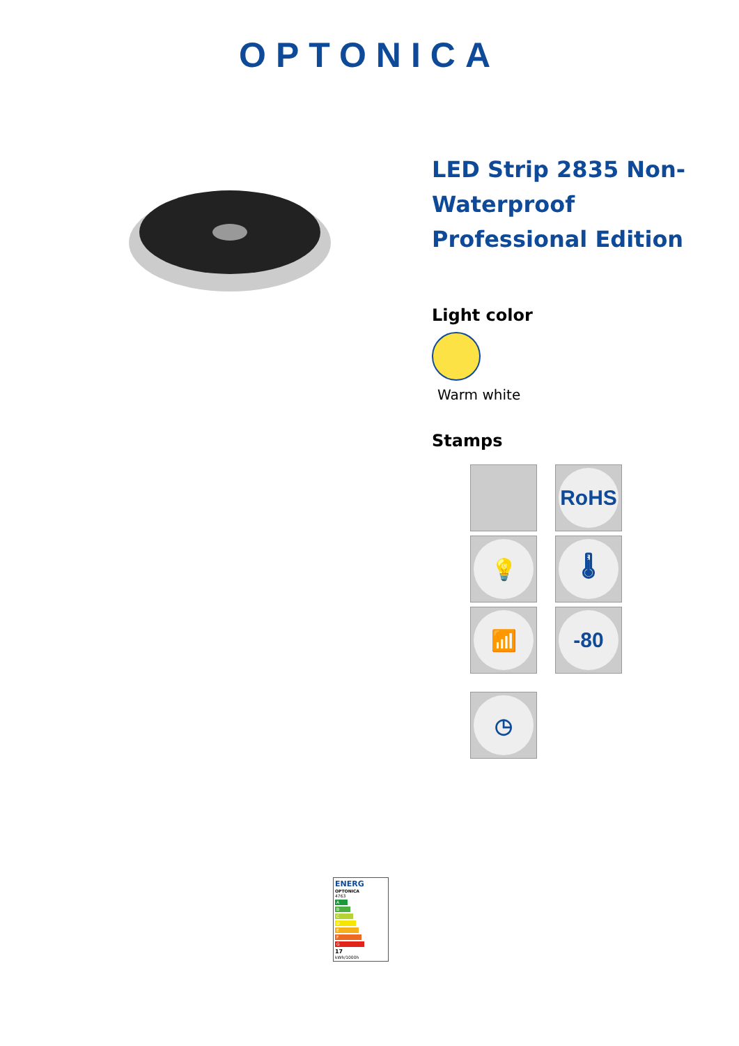OPTONICA
LED Strip 2835 Non-Waterproof Professional Edition
Light color
Warm white
Stamps
RoHS
💡
🌡
📶
-80
◷
ENERG
OPTONICA
4763
A
B
C
D
E
F
G
17
kWh/1000h